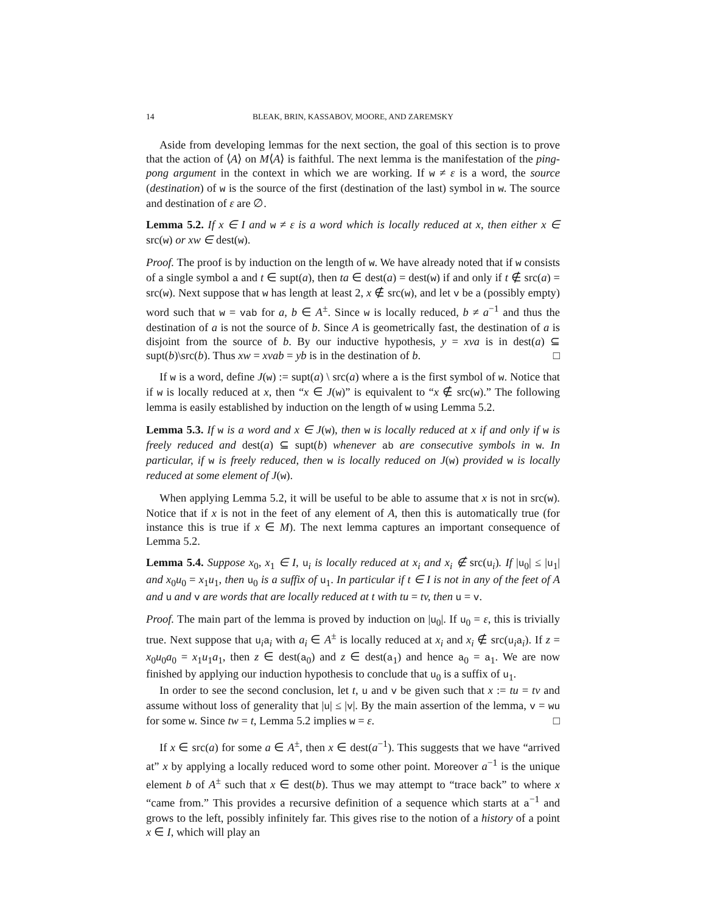14 BLEAK, BRIN, KASSABOV, MOORE, AND ZAREMSKY
Aside from developing lemmas for the next section, the goal of this section is to prove that the action of ⟨A⟩ on M⟨A⟩ is faithful. The next lemma is the manifestation of the ping-pong argument in the context in which we are working. If w ≠ ε is a word, the source (destination) of w is the source of the first (destination of the last) symbol in w. The source and destination of ε are ∅.
Lemma 5.2. If x ∈ I and w ≠ ε is a word which is locally reduced at x, then either x ∈ src(w) or xw ∈ dest(w).
Proof. The proof is by induction on the length of w. We have already noted that if w consists of a single symbol a and t ∈ supt(a), then ta ∈ dest(a) = dest(w) if and only if t ∉ src(a) = src(w). Next suppose that w has length at least 2, x ∉ src(w), and let v be a (possibly empty) word such that w = vab for a, b ∈ A<sup>±</sup>. Since w is locally reduced, b ≠ a<sup>−1</sup> and thus the destination of a is not the source of b. Since A is geometrically fast, the destination of a is disjoint from the source of b. By our inductive hypothesis, y = xva is in dest(a) ⊆ supt(b)\src(b). Thus xw = xvab = yb is in the destination of b. □
If w is a word, define J(w) := supt(a) \ src(a) where a is the first symbol of w. Notice that if w is locally reduced at x, then “x ∈ J(w)” is equivalent to “x ∉ src(w).” The following lemma is easily established by induction on the length of w using Lemma 5.2.
Lemma 5.3. If w is a word and x ∈ J(w), then w is locally reduced at x if and only if w is freely reduced and dest(a) ⊆ supt(b) whenever ab are consecutive symbols in w. In particular, if w is freely reduced, then w is locally reduced on J(w) provided w is locally reduced at some element of J(w).
When applying Lemma 5.2, it will be useful to be able to assume that x is not in src(w). Notice that if x is not in the feet of any element of A, then this is automatically true (for instance this is true if x ∈ M). The next lemma captures an important consequence of Lemma 5.2.
Lemma 5.4. Suppose x<sub>0</sub>, x<sub>1</sub> ∈ I, u<sub>i</sub> is locally reduced at x<sub>i</sub> and x<sub>i</sub> ∉ src(u<sub>i</sub>). If |u<sub>0</sub>| ≤ |u<sub>1</sub>| and x<sub>0</sub>u<sub>0</sub> = x<sub>1</sub>u<sub>1</sub>, then u<sub>0</sub> is a suffix of u<sub>1</sub>. In particular if t ∈ I is not in any of the feet of A and u and v are words that are locally reduced at t with tu = tv, then u = v.
Proof. The main part of the lemma is proved by induction on |u<sub>0</sub>|. If u<sub>0</sub> = ε, this is trivially true. Next suppose that u<sub>i</sub>a<sub>i</sub> with a<sub>i</sub> ∈ A<sup>±</sup> is locally reduced at x<sub>i</sub> and x<sub>i</sub> ∉ src(u<sub>i</sub>a<sub>i</sub>). If z = x<sub>0</sub>u<sub>0</sub>a<sub>0</sub> = x<sub>1</sub>u<sub>1</sub>a<sub>1</sub>, then z ∈ dest(a<sub>0</sub>) and z ∈ dest(a<sub>1</sub>) and hence a<sub>0</sub> = a<sub>1</sub>. We are now finished by applying our induction hypothesis to conclude that u<sub>0</sub> is a suffix of u<sub>1</sub>.
In order to see the second conclusion, let t, u and v be given such that x := tu = tv and assume without loss of generality that |u| ≤ |v|. By the main assertion of the lemma, v = wu for some w. Since tw = t, Lemma 5.2 implies w = ε. □
If x ∈ src(a) for some a ∈ A<sup>±</sup>, then x ∈ dest(a<sup>−1</sup>). This suggests that we have “arrived at” x by applying a locally reduced word to some other point. Moreover a<sup>−1</sup> is the unique element b of A<sup>±</sup> such that x ∈ dest(b). Thus we may attempt to “trace back” to where x “came from.” This provides a recursive definition of a sequence which starts at a<sup>−1</sup> and grows to the left, possibly infinitely far. This gives rise to the notion of a history of a point x ∈ I, which will play an